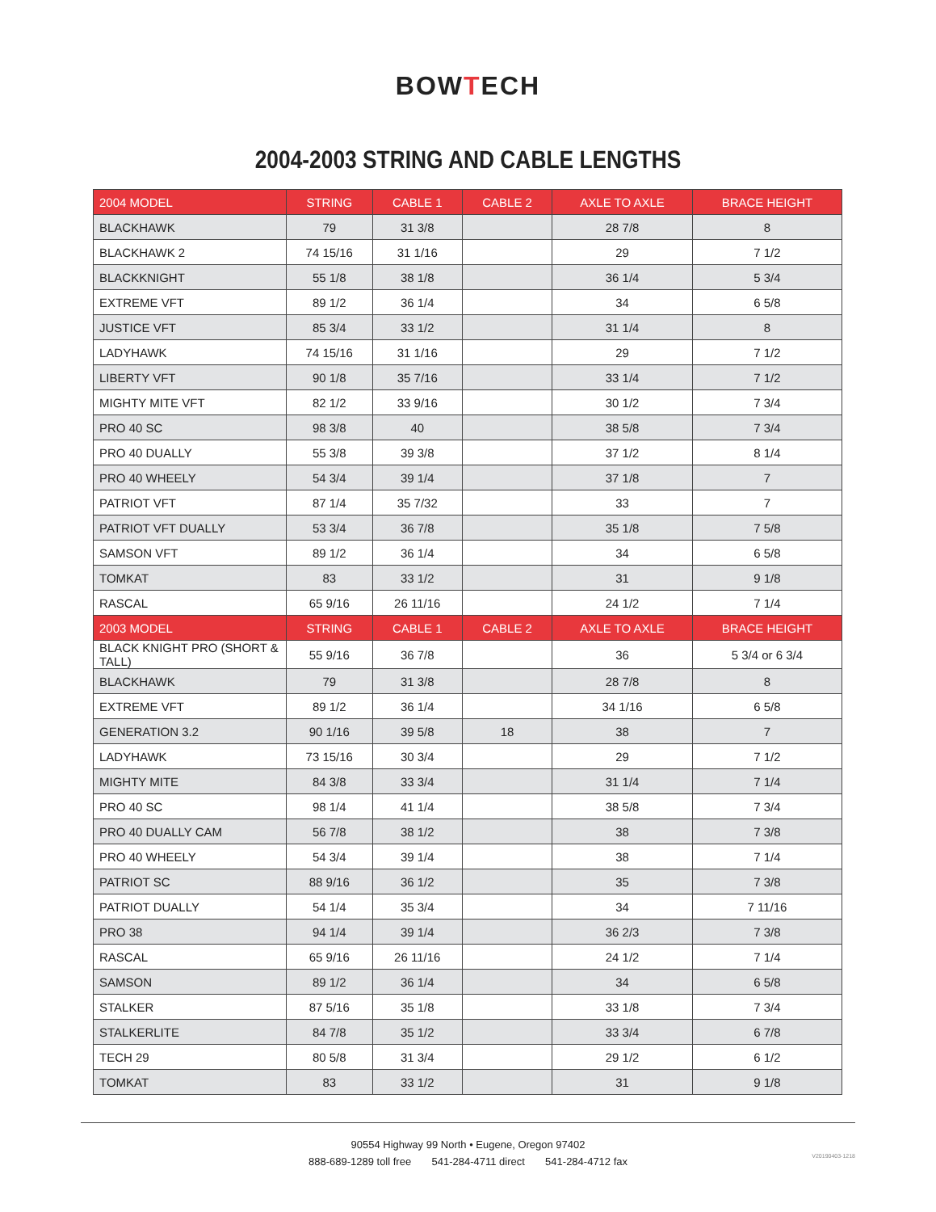BOWTECH
2004-2003 STRING AND CABLE LENGTHS
| 2004 MODEL | STRING | CABLE 1 | CABLE 2 | AXLE TO AXLE | BRACE HEIGHT |
| --- | --- | --- | --- | --- | --- |
| BLACKHAWK | 79 | 31 3/8 | | 28 7/8 | 8 |
| BLACKHAWK 2 | 74 15/16 | 31 1/16 | | 29 | 7 1/2 |
| BLACKKNIGHT | 55 1/8 | 38 1/8 | | 36 1/4 | 5 3/4 |
| EXTREME VFT | 89 1/2 | 36 1/4 | | 34 | 6 5/8 |
| JUSTICE VFT | 85 3/4 | 33 1/2 | | 31 1/4 | 8 |
| LADYHAWK | 74 15/16 | 31 1/16 | | 29 | 7 1/2 |
| LIBERTY VFT | 90 1/8 | 35 7/16 | | 33 1/4 | 7 1/2 |
| MIGHTY MITE VFT | 82 1/2 | 33 9/16 | | 30 1/2 | 7 3/4 |
| PRO 40 SC | 98 3/8 | 40 | | 38 5/8 | 7 3/4 |
| PRO 40 DUALLY | 55 3/8 | 39 3/8 | | 37 1/2 | 8 1/4 |
| PRO 40 WHEELY | 54 3/4 | 39 1/4 | | 37 1/8 | 7 |
| PATRIOT VFT | 87 1/4 | 35 7/32 | | 33 | 7 |
| PATRIOT VFT DUALLY | 53 3/4 | 36 7/8 | | 35 1/8 | 7 5/8 |
| SAMSON VFT | 89 1/2 | 36 1/4 | | 34 | 6 5/8 |
| TOMKAT | 83 | 33 1/2 | | 31 | 9 1/8 |
| RASCAL | 65 9/16 | 26 11/16 | | 24 1/2 | 7 1/4 |
| 2003 MODEL | STRING | CABLE 1 | CABLE 2 | AXLE TO AXLE | BRACE HEIGHT |
| BLACK KNIGHT PRO (SHORT & TALL) | 55 9/16 | 36 7/8 | | 36 | 5 3/4 or 6 3/4 |
| BLACKHAWK | 79 | 31 3/8 | | 28 7/8 | 8 |
| EXTREME VFT | 89 1/2 | 36 1/4 | | 34 1/16 | 6 5/8 |
| GENERATION 3.2 | 90 1/16 | 39 5/8 | 18 | 38 | 7 |
| LADYHAWK | 73 15/16 | 30 3/4 | | 29 | 7 1/2 |
| MIGHTY MITE | 84 3/8 | 33 3/4 | | 31 1/4 | 7 1/4 |
| PRO 40 SC | 98 1/4 | 41 1/4 | | 38 5/8 | 7 3/4 |
| PRO 40 DUALLY CAM | 56 7/8 | 38 1/2 | | 38 | 7 3/8 |
| PRO 40 WHEELY | 54 3/4 | 39 1/4 | | 38 | 7 1/4 |
| PATRIOT SC | 88 9/16 | 36 1/2 | | 35 | 7 3/8 |
| PATRIOT DUALLY | 54 1/4 | 35 3/4 | | 34 | 7 11/16 |
| PRO 38 | 94 1/4 | 39 1/4 | | 36 2/3 | 7 3/8 |
| RASCAL | 65 9/16 | 26 11/16 | | 24 1/2 | 7 1/4 |
| SAMSON | 89 1/2 | 36 1/4 | | 34 | 6 5/8 |
| STALKER | 87 5/16 | 35 1/8 | | 33 1/8 | 7 3/4 |
| STALKERLITE | 84 7/8 | 35 1/2 | | 33 3/4 | 6 7/8 |
| TECH 29 | 80 5/8 | 31 3/4 | | 29 1/2 | 6 1/2 |
| TOMKAT | 83 | 33 1/2 | | 31 | 9 1/8 |
90554 Highway 99 North • Eugene, Oregon 97402
888-689-1289 toll free 541-284-4711 direct 541-284-4712 fax
V20190403-1218